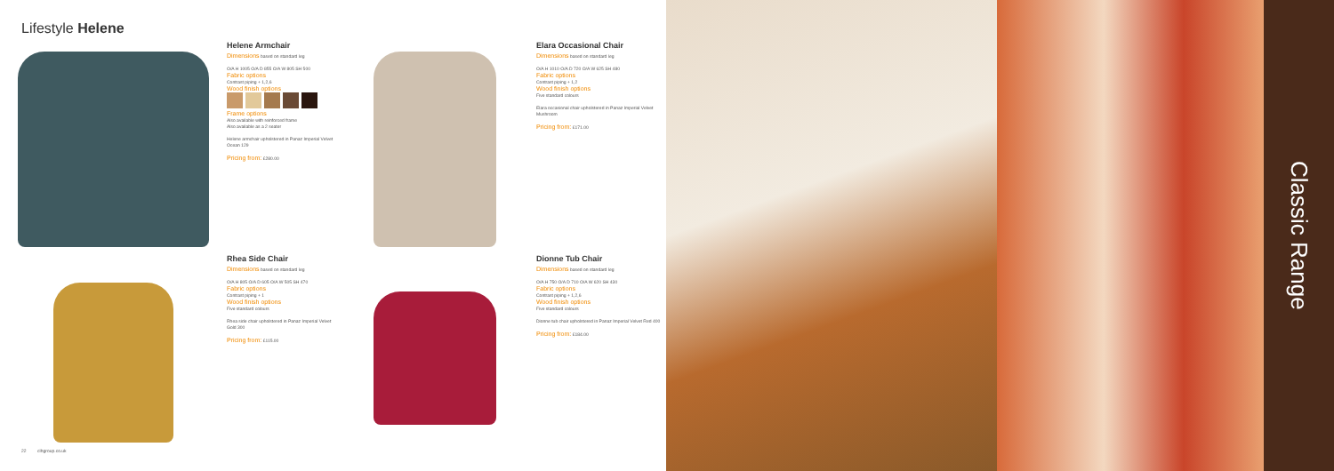Lifestyle Helene
Helene Armchair
Dimensions based on standard leg
O/A H 1005 O/A D 855 O/A W 805 SH 500
Fabric options
Contrast piping + 1,2,6
Wood finish options
Frame options
Also available with reinforced frame
Also available as a 2 seater
Helene armchair upholstered in Panaz Imperial Velvet Ocean 129
Pricing from: £280.00
Elara Occasional Chair
Dimensions based on standard leg
O/A H 1010 O/A D 720 O/A W 625 SH 480
Fabric options
Contrast piping + 1,2
Wood finish options
Five standard colours
Elara occasional chair upholstered in Panaz Imperial Velvet Mushroom
Pricing from: £171.00
Rhea Side Chair
Dimensions based on standard leg
O/A H 805 O/A D 605 O/A W 505 SH 470
Fabric options
Contrast piping + 1
Wood finish options
Five standard colours
Rhea side chair upholstered in Panaz Imperial Velvet Gold 300
Pricing from: £115.00
Dionne Tub Chair
Dimensions based on standard leg
O/A H 750 O/A D 710 O/A W 620 SH 430
Fabric options
Contrast piping + 1,2,6
Wood finish options
Five standard colours
Dionne tub chair upholstered in Panaz Imperial Velvet Red 400
Pricing from: £184.00
22 clhgroup.co.uk
Classic Range